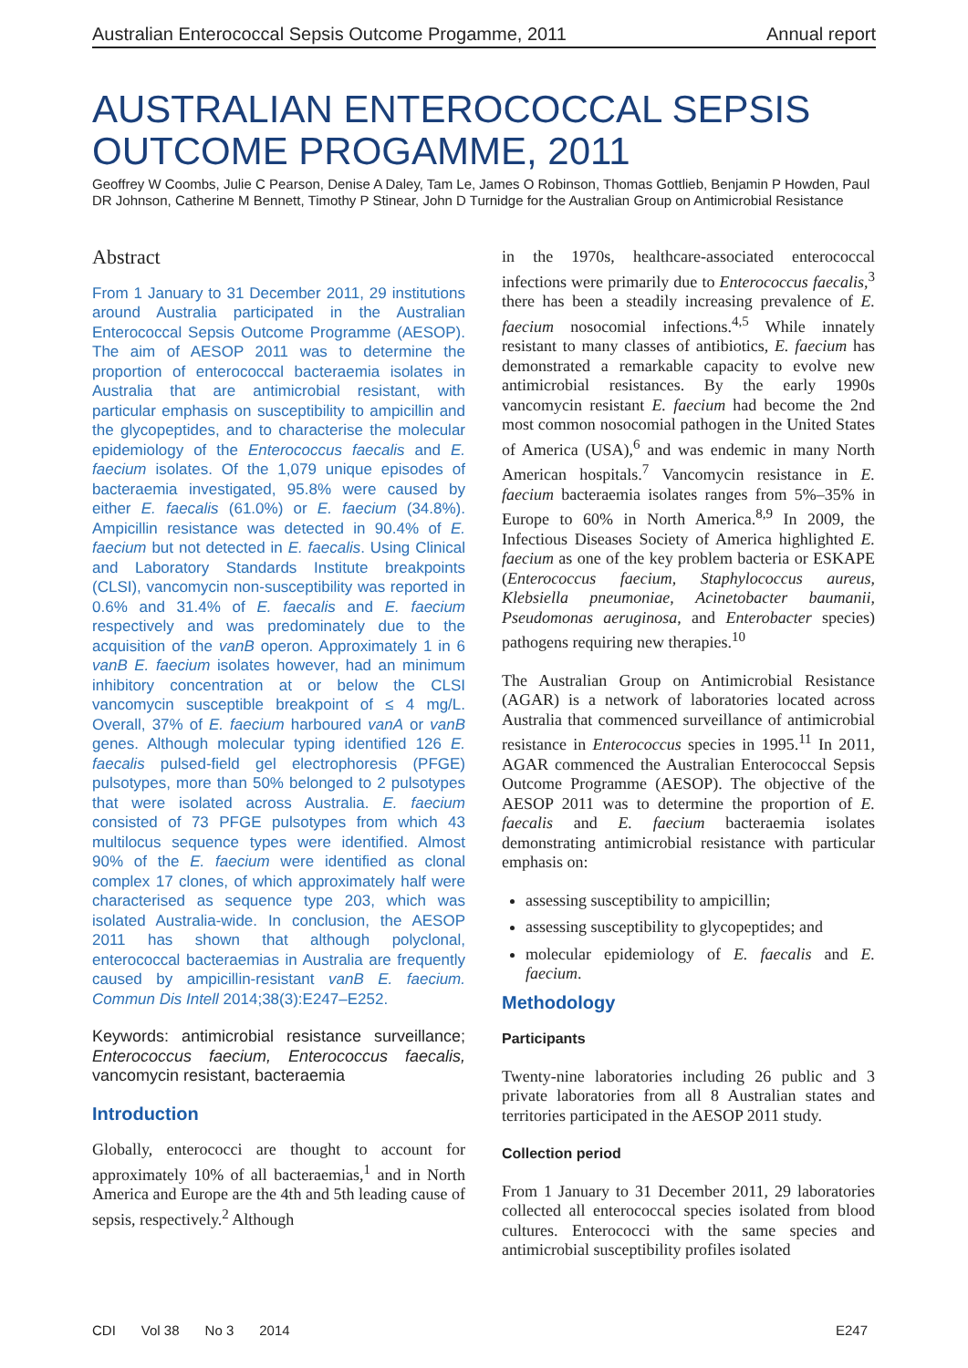Australian Enterococcal Sepsis Outcome Progamme, 2011 Annual report
AUSTRALIAN ENTEROCOCCAL SEPSIS OUTCOME PROGAMME, 2011
Geoffrey W Coombs, Julie C Pearson, Denise A Daley, Tam Le, James O Robinson, Thomas Gottlieb, Benjamin P Howden, Paul DR Johnson, Catherine M Bennett, Timothy P Stinear, John D Turnidge for the Australian Group on Antimicrobial Resistance
Abstract
From 1 January to 31 December 2011, 29 institutions around Australia participated in the Australian Enterococcal Sepsis Outcome Programme (AESOP). The aim of AESOP 2011 was to determine the proportion of enterococcal bacteraemia isolates in Australia that are antimicrobial resistant, with particular emphasis on susceptibility to ampicillin and the glycopeptides, and to characterise the molecular epidemiology of the Enterococcus faecalis and E. faecium isolates. Of the 1,079 unique episodes of bacteraemia investigated, 95.8% were caused by either E. faecalis (61.0%) or E. faecium (34.8%). Ampicillin resistance was detected in 90.4% of E. faecium but not detected in E. faecalis. Using Clinical and Laboratory Standards Institute breakpoints (CLSI), vancomycin non-susceptibility was reported in 0.6% and 31.4% of E. faecalis and E. faecium respectively and was predominately due to the acquisition of the vanB operon. Approximately 1 in 6 vanB E. faecium isolates however, had an minimum inhibitory concentration at or below the CLSI vancomycin susceptible breakpoint of ≤ 4 mg/L. Overall, 37% of E. faecium harboured vanA or vanB genes. Although molecular typing identified 126 E. faecalis pulsed-field gel electrophoresis (PFGE) pulsotypes, more than 50% belonged to 2 pulsotypes that were isolated across Australia. E. faecium consisted of 73 PFGE pulsotypes from which 43 multilocus sequence types were identified. Almost 90% of the E. faecium were identified as clonal complex 17 clones, of which approximately half were characterised as sequence type 203, which was isolated Australia-wide. In conclusion, the AESOP 2011 has shown that although polyclonal, enterococcal bacteraemias in Australia are frequently caused by ampicillin-resistant vanB E. faecium. Commun Dis Intell 2014;38(3):E247–E252.
Keywords: antimicrobial resistance surveillance; Enterococcus faecium, Enterococcus faecalis, vancomycin resistant, bacteraemia
Introduction
Globally, enterococci are thought to account for approximately 10% of all bacteraemias,<sup>1</sup> and in North America and Europe are the 4th and 5th leading cause of sepsis, respectively.<sup>2</sup> Although
in the 1970s, healthcare-associated enterococcal infections were primarily due to Enterococcus faecalis,<sup>3</sup> there has been a steadily increasing prevalence of E. faecium nosocomial infections.<sup>4,5</sup> While innately resistant to many classes of antibiotics, E. faecium has demonstrated a remarkable capacity to evolve new antimicrobial resistances. By the early 1990s vancomycin resistant E. faecium had become the 2nd most common nosocomial pathogen in the United States of America (USA),<sup>6</sup> and was endemic in many North American hospitals.<sup>7</sup> Vancomycin resistance in E. faecium bacteraemia isolates ranges from 5%–35% in Europe to 60% in North America.<sup>8,9</sup> In 2009, the Infectious Diseases Society of America highlighted E. faecium as one of the key problem bacteria or ESKAPE (Enterococcus faecium, Staphylococcus aureus, Klebsiella pneumoniae, Acinetobacter baumanii, Pseudomonas aeruginosa, and Enterobacter species) pathogens requiring new therapies.<sup>10</sup>
The Australian Group on Antimicrobial Resistance (AGAR) is a network of laboratories located across Australia that commenced surveillance of antimicrobial resistance in Enterococcus species in 1995.<sup>11</sup> In 2011, AGAR commenced the Australian Enterococcal Sepsis Outcome Programme (AESOP). The objective of the AESOP 2011 was to determine the proportion of E. faecalis and E. faecium bacteraemia isolates demonstrating antimicrobial resistance with particular emphasis on:
assessing susceptibility to ampicillin;
assessing susceptibility to glycopeptides; and
molecular epidemiology of E. faecalis and E. faecium.
Methodology
Participants
Twenty-nine laboratories including 26 public and 3 private laboratories from all 8 Australian states and territories participated in the AESOP 2011 study.
Collection period
From 1 January to 31 December 2011, 29 laboratories collected all enterococcal species isolated from blood cultures. Enterococci with the same species and antimicrobial susceptibility profiles isolated
CDI Vol 38 No 3 2014 E247